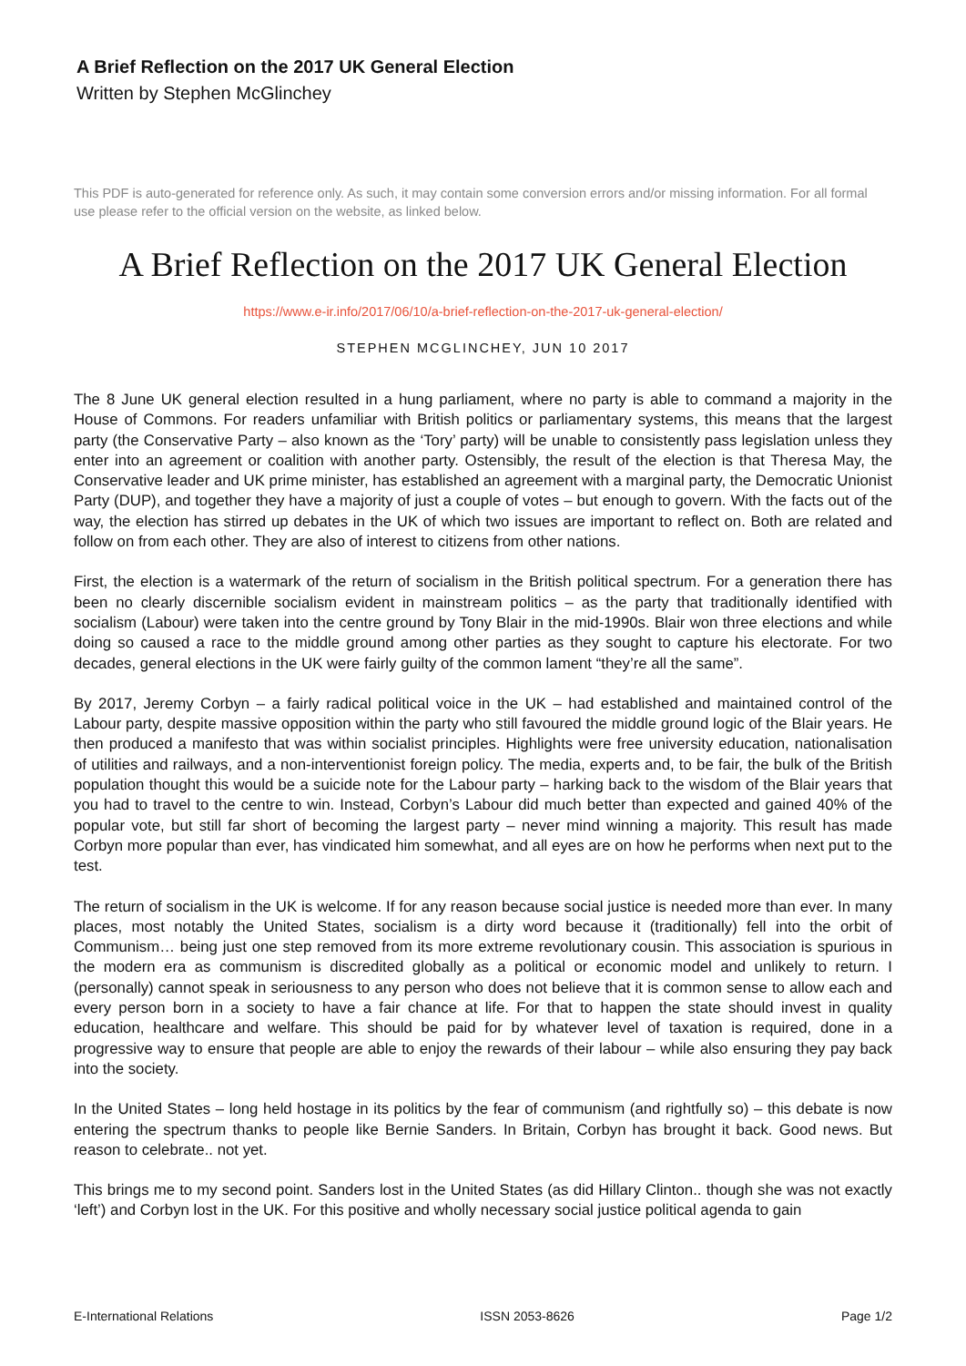A Brief Reflection on the 2017 UK General Election
Written by Stephen McGlinchey
This PDF is auto-generated for reference only. As such, it may contain some conversion errors and/or missing information. For all formal use please refer to the official version on the website, as linked below.
A Brief Reflection on the 2017 UK General Election
https://www.e-ir.info/2017/06/10/a-brief-reflection-on-the-2017-uk-general-election/
STEPHEN MCGLINCHEY, JUN 10 2017
The 8 June UK general election resulted in a hung parliament, where no party is able to command a majority in the House of Commons. For readers unfamiliar with British politics or parliamentary systems, this means that the largest party (the Conservative Party – also known as the ‘Tory’ party) will be unable to consistently pass legislation unless they enter into an agreement or coalition with another party. Ostensibly, the result of the election is that Theresa May, the Conservative leader and UK prime minister, has established an agreement with a marginal party, the Democratic Unionist Party (DUP), and together they have a majority of just a couple of votes – but enough to govern. With the facts out of the way, the election has stirred up debates in the UK of which two issues are important to reflect on. Both are related and follow on from each other. They are also of interest to citizens from other nations.
First, the election is a watermark of the return of socialism in the British political spectrum. For a generation there has been no clearly discernible socialism evident in mainstream politics – as the party that traditionally identified with socialism (Labour) were taken into the centre ground by Tony Blair in the mid-1990s. Blair won three elections and while doing so caused a race to the middle ground among other parties as they sought to capture his electorate. For two decades, general elections in the UK were fairly guilty of the common lament “they’re all the same”.
By 2017, Jeremy Corbyn – a fairly radical political voice in the UK – had established and maintained control of the Labour party, despite massive opposition within the party who still favoured the middle ground logic of the Blair years. He then produced a manifesto that was within socialist principles. Highlights were free university education, nationalisation of utilities and railways, and a non-interventionist foreign policy. The media, experts and, to be fair, the bulk of the British population thought this would be a suicide note for the Labour party – harking back to the wisdom of the Blair years that you had to travel to the centre to win. Instead, Corbyn’s Labour did much better than expected and gained 40% of the popular vote, but still far short of becoming the largest party – never mind winning a majority. This result has made Corbyn more popular than ever, has vindicated him somewhat, and all eyes are on how he performs when next put to the test.
The return of socialism in the UK is welcome. If for any reason because social justice is needed more than ever. In many places, most notably the United States, socialism is a dirty word because it (traditionally) fell into the orbit of Communism… being just one step removed from its more extreme revolutionary cousin. This association is spurious in the modern era as communism is discredited globally as a political or economic model and unlikely to return. I (personally) cannot speak in seriousness to any person who does not believe that it is common sense to allow each and every person born in a society to have a fair chance at life. For that to happen the state should invest in quality education, healthcare and welfare. This should be paid for by whatever level of taxation is required, done in a progressive way to ensure that people are able to enjoy the rewards of their labour – while also ensuring they pay back into the society.
In the United States – long held hostage in its politics by the fear of communism (and rightfully so) – this debate is now entering the spectrum thanks to people like Bernie Sanders. In Britain, Corbyn has brought it back. Good news. But reason to celebrate.. not yet.
This brings me to my second point. Sanders lost in the United States (as did Hillary Clinton.. though she was not exactly ‘left’) and Corbyn lost in the UK. For this positive and wholly necessary social justice political agenda to gain
E-International Relations ISSN 2053-8626 Page 1/2